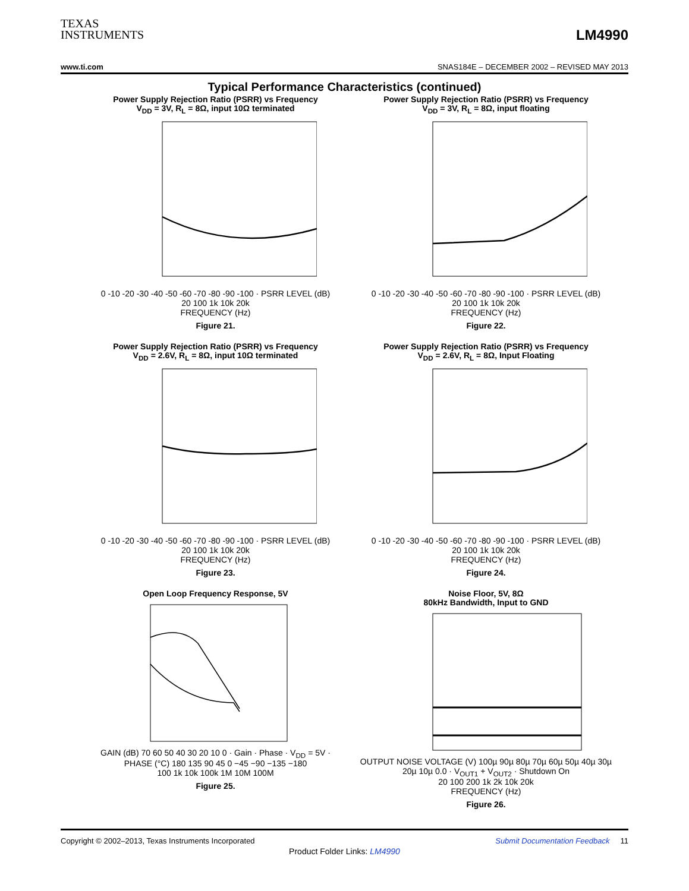TEXAS
INSTRUMENTS
LM4990
www.ti.com SNAS184E – DECEMBER 2002 – REVISED MAY 2013
Typical Performance Characteristics (continued)
Power Supply Rejection Ratio (PSRR) vs Frequency
V<sub>DD</sub> = 3V, R<sub>L</sub> = 8Ω, input 10Ω terminated
0 -10 -20 -30 -40 -50 -60 -70 -80 -90 -100 · PSRR LEVEL (dB)
20 100 1k 10k 20k
FREQUENCY (Hz)
Figure 21.
Power Supply Rejection Ratio (PSRR) vs Frequency
V<sub>DD</sub> = 3V, R<sub>L</sub> = 8Ω, input floating
0 -10 -20 -30 -40 -50 -60 -70 -80 -90 -100 · PSRR LEVEL (dB)
20 100 1k 10k 20k
FREQUENCY (Hz)
Figure 22.
Power Supply Rejection Ratio (PSRR) vs Frequency
V<sub>DD</sub> = 2.6V, R<sub>L</sub> = 8Ω, input 10Ω terminated
0 -10 -20 -30 -40 -50 -60 -70 -80 -90 -100 · PSRR LEVEL (dB)
20 100 1k 10k 20k
FREQUENCY (Hz)
Figure 23.
Power Supply Rejection Ratio (PSRR) vs Frequency
V<sub>DD</sub> = 2.6V, R<sub>L</sub> = 8Ω, Input Floating
0 -10 -20 -30 -40 -50 -60 -70 -80 -90 -100 · PSRR LEVEL (dB)
20 100 1k 10k 20k
FREQUENCY (Hz)
Figure 24.
Open Loop Frequency Response, 5V
GAIN (dB) 70 60 50 40 30 20 10 0 · Gain · Phase · V<sub>DD</sub> = 5V · PHASE (°C) 180 135 90 45 0 −45 −90 −135 −180
100 1k 10k 100k 1M 10M 100M
Figure 25.
Noise Floor, 5V, 8Ω
80kHz Bandwidth, Input to GND
OUTPUT NOISE VOLTAGE (V) 100µ 90µ 80µ 70µ 60µ 50µ 40µ 30µ 20µ 10µ 0.0 · V<sub>OUT1</sub> + V<sub>OUT2</sub> · Shutdown On
20 100 200 1k 2k 10k 20k
FREQUENCY (Hz)
Figure 26.
Copyright © 2002–2013, Texas Instruments Incorporated Submit Documentation Feedback 11
Product Folder Links: LM4990